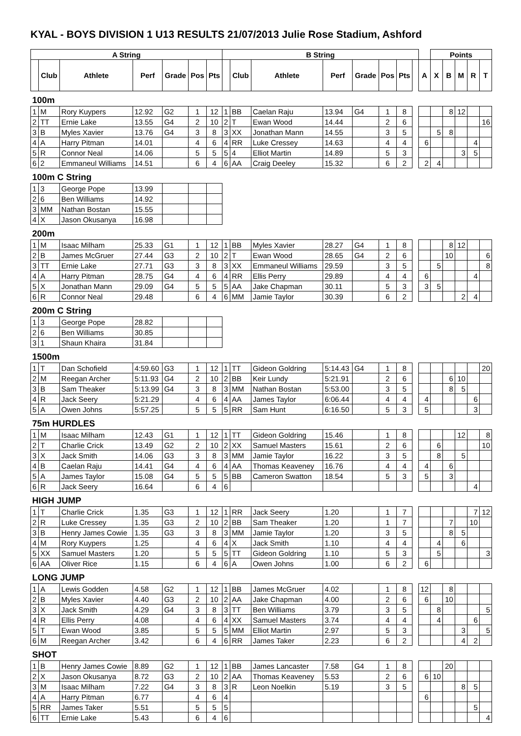KYAL - BOYS DIVISION 1 U13 RESULTS 21/07/2013 Julie Rose Stadium, Ashford
| A String | | | | | | | B String | | | | | | | | | Points | | | | |
| --- | --- | --- | --- | --- | --- | --- | --- | --- | --- | --- | --- | --- | --- | --- | --- | --- | --- | --- | --- | --- |
| | Club | Athlete | Perf | Grade | Pos | Pts | | Club | Athlete | Perf | Grade | Pos | Pts | | A | X | B | M | R | T |
| 100m | | | | | | | | | | | | | | | | | | | | |
| 1 | M | Rory Kuypers | 12.92 | G2 | 1 | 12 | 1 | BB | Caelan Raju | 13.94 | G4 | 1 | 8 | | | | 8 | 12 | | |
| 2 | TT | Ernie Lake | 13.55 | G4 | 2 | 10 | 2 | T | Ewan Wood | 14.44 | | 2 | 6 | | | | | | | 16 |
| 3 | B | Myles Xavier | 13.76 | G4 | 3 | 8 | 3 | XX | Jonathan Mann | 14.55 | | 3 | 5 | | | 5 | 8 | | | |
| 4 | A | Harry Pitman | 14.01 | | 4 | 6 | 4 | RR | Luke Cressey | 14.63 | | 4 | 4 | | 6 | | | | 4 | |
| 5 | R | Connor Neal | 14.06 | | 5 | 5 | 5 | 4 | Elliot Martin | 14.89 | | 5 | 3 | | | | | 3 | 5 | |
| 6 | 2 | Emmaneul Williams | 14.51 | | 6 | 4 | 6 | AA | Craig Deeley | 15.32 | | 6 | 2 | | 2 | 4 | | | | |
| 100m C String | | | | | | | | | | | | | | | | | | | | |
| 1 | 3 | George Pope | 13.99 | | | | | | | | | | | | | | | | | |
| 2 | 6 | Ben Williams | 14.92 | | | | | | | | | | | | | | | | | |
| 3 | MM | Nathan Bostan | 15.55 | | | | | | | | | | | | | | | | | |
| 4 | X | Jason Okusanya | 16.98 | | | | | | | | | | | | | | | | | |
| 200m | | | | | | | | | | | | | | | | | | | | |
| 1 | M | Isaac Milham | 25.33 | G1 | 1 | 12 | 1 | BB | Myles Xavier | 28.27 | G4 | 1 | 8 | | | | 8 | 12 | | |
| 2 | B | James McGruer | 27.44 | G3 | 2 | 10 | 2 | T | Ewan Wood | 28.65 | G4 | 2 | 6 | | | | 10 | | | 6 |
| 3 | TT | Ernie Lake | 27.71 | G3 | 3 | 8 | 3 | XX | Emmaneul Williams | 29.59 | | 3 | 5 | | | 5 | | | | 8 |
| 4 | A | Harry Pitman | 28.75 | G4 | 4 | 6 | 4 | RR | Ellis Perry | 29.89 | | 4 | 4 | | 6 | | | | 4 | |
| 5 | X | Jonathan Mann | 29.09 | G4 | 5 | 5 | 5 | AA | Jake Chapman | 30.11 | | 5 | 3 | | 3 | 5 | | | | |
| 6 | R | Connor Neal | 29.48 | | 6 | 4 | 6 | MM | Jamie Taylor | 30.39 | | 6 | 2 | | | | | 2 | 4 | |
| 200m C String | | | | | | | | | | | | | | | | | | | | |
| 1 | 3 | George Pope | 28.82 | | | | | | | | | | | | | | | | | |
| 2 | 6 | Ben Williams | 30.85 | | | | | | | | | | | | | | | | | |
| 3 | 1 | Shaun Khaira | 31.84 | | | | | | | | | | | | | | | | | |
| 1500m | | | | | | | | | | | | | | | | | | | | |
| 1 | T | Dan Schofield | 4:59.60 | G3 | 1 | 12 | 1 | TT | Gideon Goldring | 5:14.43 | G4 | 1 | 8 | | | | | | | 20 |
| 2 | M | Reegan Archer | 5:11.93 | G4 | 2 | 10 | 2 | BB | Keir Lundy | 5:21.91 | | 2 | 6 | | | | 6 | 10 | | |
| 3 | B | Sam Theaker | 5:13.99 | G4 | 3 | 8 | 3 | MM | Nathan Bostan | 5:53.00 | | 3 | 5 | | | | 8 | 5 | | |
| 4 | R | Jack Seery | 5:21.29 | | 4 | 6 | 4 | AA | James Taylor | 6:06.44 | | 4 | 4 | | 4 | | | | 6 | |
| 5 | A | Owen Johns | 5:57.25 | | 5 | 5 | 5 | RR | Sam Hunt | 6:16.50 | | 5 | 3 | | 5 | | | | 3 | |
| 75m HURDLES | | | | | | | | | | | | | | | | | | | | |
| 1 | M | Isaac Milham | 12.43 | G1 | 1 | 12 | 1 | TT | Gideon Goldring | 15.46 | | 1 | 8 | | | | | 12 | | 8 |
| 2 | T | Charlie Crick | 13.49 | G2 | 2 | 10 | 2 | XX | Samuel Masters | 15.61 | | 2 | 6 | | | 6 | | | | 10 |
| 3 | X | Jack Smith | 14.06 | G3 | 3 | 8 | 3 | MM | Jamie Taylor | 16.22 | | 3 | 5 | | | 8 | | 5 | | |
| 4 | B | Caelan Raju | 14.41 | G4 | 4 | 6 | 4 | AA | Thomas Keaveney | 16.76 | | 4 | 4 | | 4 | | 6 | | | |
| 5 | A | James Taylor | 15.08 | G4 | 5 | 5 | 5 | BB | Cameron Swatton | 18.54 | | 5 | 3 | | 5 | | 3 | | | |
| 6 | R | Jack Seery | 16.64 | | 6 | 4 | 6 | | | | | | | | | | | | 4 | |
| HIGH JUMP | | | | | | | | | | | | | | | | | | | | |
| 1 | T | Charlie Crick | 1.35 | G3 | 1 | 12 | 1 | RR | Jack Seery | 1.20 | | 1 | 7 | | | | | | 7 | 12 |
| 2 | R | Luke Cressey | 1.35 | G3 | 2 | 10 | 2 | BB | Sam Theaker | 1.20 | | 1 | 7 | | | | 7 | | 10 | |
| 3 | B | Henry James Cowie | 1.35 | G3 | 3 | 8 | 3 | MM | Jamie Taylor | 1.20 | | 3 | 5 | | | | 8 | 5 | | |
| 4 | M | Rory Kuypers | 1.25 | | 4 | 6 | 4 | X | Jack Smith | 1.10 | | 4 | 4 | | | 4 | | 6 | | |
| 5 | XX | Samuel Masters | 1.20 | | 5 | 5 | 5 | TT | Gideon Goldring | 1.10 | | 5 | 3 | | | 5 | | | | 3 |
| 6 | AA | Oliver Rice | 1.15 | | 6 | 4 | 6 | A | Owen Johns | 1.00 | | 6 | 2 | | 6 | | | | | |
| LONG JUMP | | | | | | | | | | | | | | | | | | | | |
| 1 | A | Lewis Godden | 4.58 | G2 | 1 | 12 | 1 | BB | James McGruer | 4.02 | | 1 | 8 | | 12 | | 8 | | | |
| 2 | B | Myles Xavier | 4.40 | G3 | 2 | 10 | 2 | AA | Jake Chapman | 4.00 | | 2 | 6 | | 6 | | 10 | | | |
| 3 | X | Jack Smith | 4.29 | G4 | 3 | 8 | 3 | TT | Ben Williams | 3.79 | | 3 | 5 | | | 8 | | | | 5 |
| 4 | R | Ellis Perry | 4.08 | | 4 | 6 | 4 | XX | Samuel Masters | 3.74 | | 4 | 4 | | | 4 | | | 6 | |
| 5 | T | Ewan Wood | 3.85 | | 5 | 5 | 5 | MM | Elliot Martin | 2.97 | | 5 | 3 | | | | | 3 | | 5 |
| 6 | M | Reegan Archer | 3.42 | | 6 | 4 | 6 | RR | James Taker | 2.23 | | 6 | 2 | | | | | 4 | 2 | |
| SHOT | | | | | | | | | | | | | | | | | | | | |
| 1 | B | Henry James Cowie | 8.89 | G2 | 1 | 12 | 1 | BB | James Lancaster | 7.58 | G4 | 1 | 8 | | | | 20 | | | |
| 2 | X | Jason Okusanya | 8.72 | G3 | 2 | 10 | 2 | AA | Thomas Keaveney | 5.53 | | 2 | 6 | | 6 | 10 | | | | |
| 3 | M | Isaac Milham | 7.22 | G4 | 3 | 8 | 3 | R | Leon Noelkin | 5.19 | | 3 | 5 | | | | | 8 | 5 | |
| 4 | A | Harry Pitman | 6.77 | | 4 | 6 | 4 | | | | | | | | 6 | | | | | |
| 5 | RR | James Taker | 5.51 | | 5 | 5 | 5 | | | | | | | | | | | | 5 | |
| 6 | TT | Ernie Lake | 5.43 | | 6 | 4 | 6 | | | | | | | | | | | | | 4 |